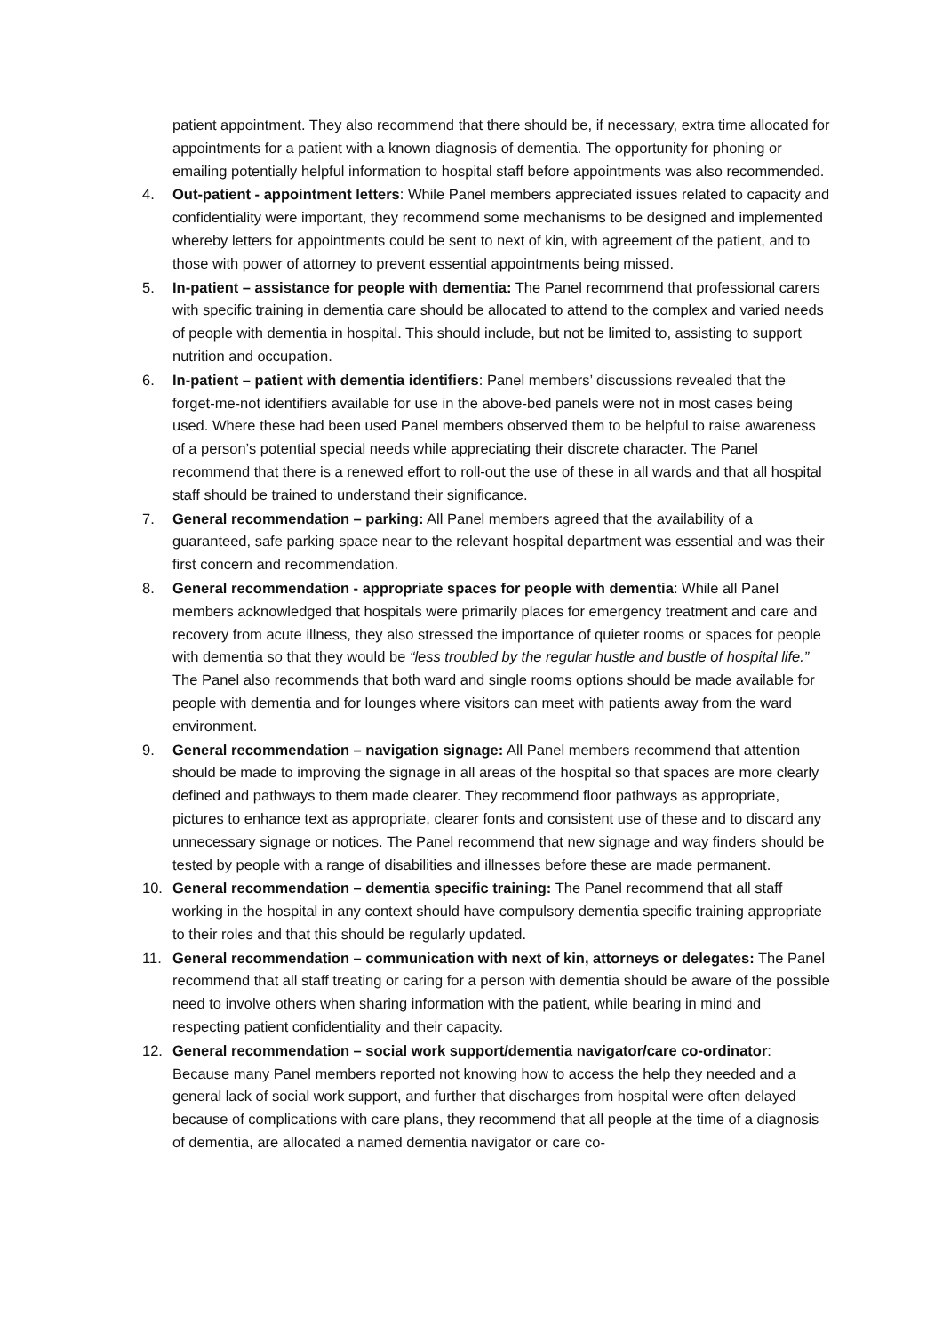patient appointment. They also recommend that there should be, if necessary, extra time allocated for appointments for a patient with a known diagnosis of dementia. The opportunity for phoning or emailing potentially helpful information to hospital staff before appointments was also recommended.
4. Out-patient - appointment letters: While Panel members appreciated issues related to capacity and confidentiality were important, they recommend some mechanisms to be designed and implemented whereby letters for appointments could be sent to next of kin, with agreement of the patient, and to those with power of attorney to prevent essential appointments being missed.
5. In-patient – assistance for people with dementia: The Panel recommend that professional carers with specific training in dementia care should be allocated to attend to the complex and varied needs of people with dementia in hospital. This should include, but not be limited to, assisting to support nutrition and occupation.
6. In-patient – patient with dementia identifiers: Panel members’ discussions revealed that the forget-me-not identifiers available for use in the above-bed panels were not in most cases being used. Where these had been used Panel members observed them to be helpful to raise awareness of a person’s potential special needs while appreciating their discrete character. The Panel recommend that there is a renewed effort to roll-out the use of these in all wards and that all hospital staff should be trained to understand their significance.
7. General recommendation – parking: All Panel members agreed that the availability of a guaranteed, safe parking space near to the relevant hospital department was essential and was their first concern and recommendation.
8. General recommendation - appropriate spaces for people with dementia: While all Panel members acknowledged that hospitals were primarily places for emergency treatment and care and recovery from acute illness, they also stressed the importance of quieter rooms or spaces for people with dementia so that they would be “less troubled by the regular hustle and bustle of hospital life.” The Panel also recommends that both ward and single rooms options should be made available for people with dementia and for lounges where visitors can meet with patients away from the ward environment.
9. General recommendation – navigation signage: All Panel members recommend that attention should be made to improving the signage in all areas of the hospital so that spaces are more clearly defined and pathways to them made clearer. They recommend floor pathways as appropriate, pictures to enhance text as appropriate, clearer fonts and consistent use of these and to discard any unnecessary signage or notices. The Panel recommend that new signage and way finders should be tested by people with a range of disabilities and illnesses before these are made permanent.
10. General recommendation – dementia specific training: The Panel recommend that all staff working in the hospital in any context should have compulsory dementia specific training appropriate to their roles and that this should be regularly updated.
11. General recommendation – communication with next of kin, attorneys or delegates: The Panel recommend that all staff treating or caring for a person with dementia should be aware of the possible need to involve others when sharing information with the patient, while bearing in mind and respecting patient confidentiality and their capacity.
12. General recommendation – social work support/dementia navigator/care co-ordinator: Because many Panel members reported not knowing how to access the help they needed and a general lack of social work support, and further that discharges from hospital were often delayed because of complications with care plans, they recommend that all people at the time of a diagnosis of dementia, are allocated a named dementia navigator or care co-